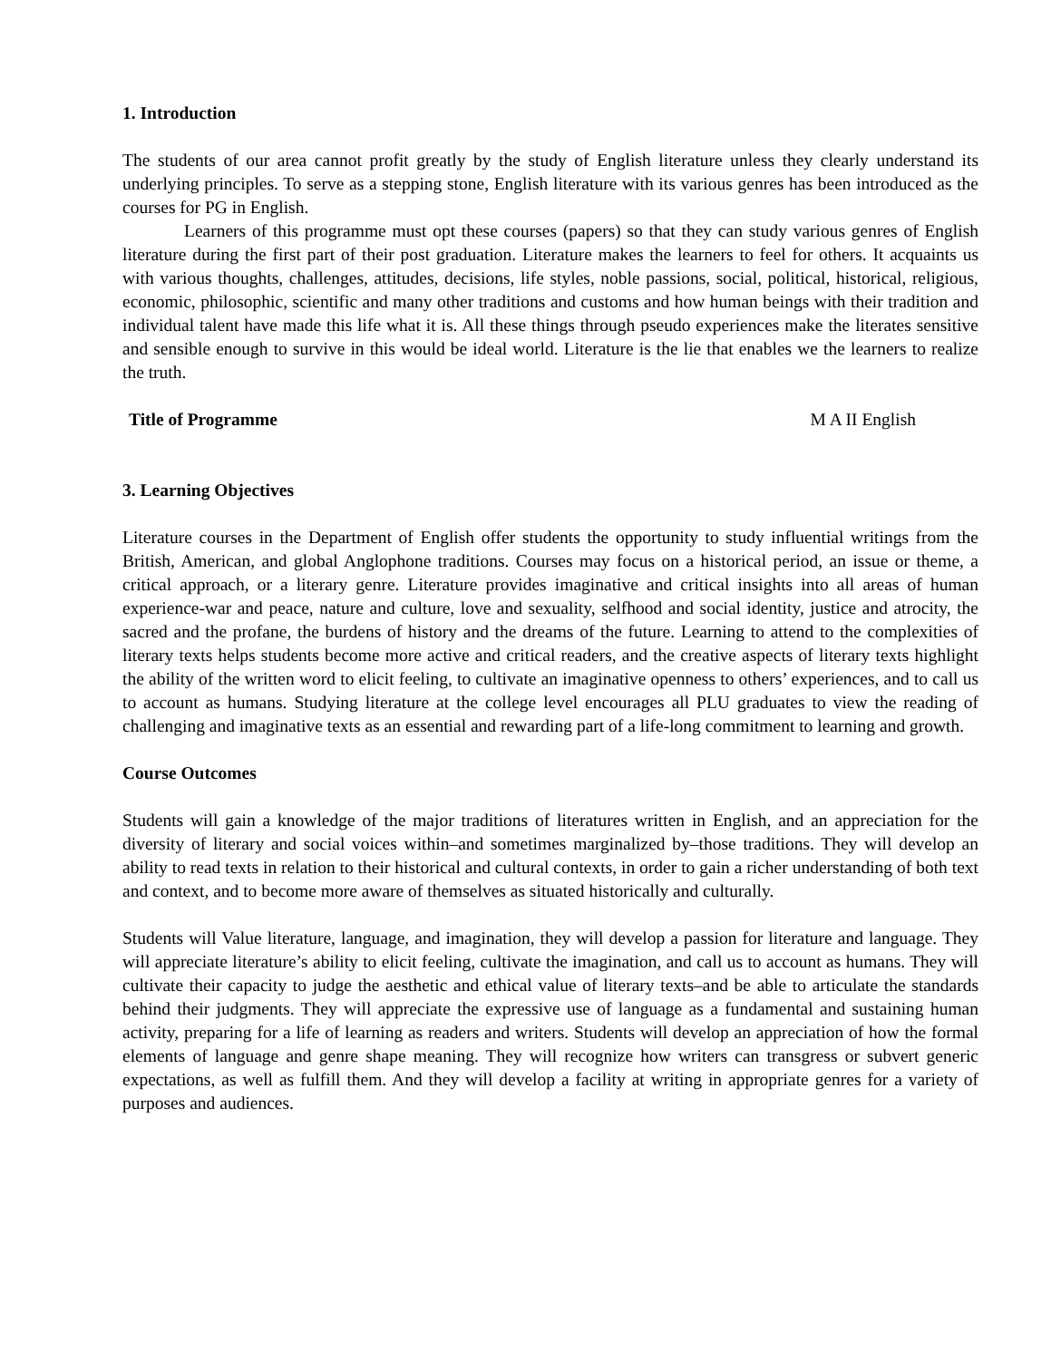1. Introduction
The students of our area cannot profit greatly by the study of English literature unless they clearly understand its underlying principles. To serve as a stepping stone, English literature with its various genres has been introduced as the courses for PG in English.
Learners of this programme must opt these courses (papers) so that they can study various genres of English literature during the first part of their post graduation. Literature makes the learners to feel for others. It acquaints us with various thoughts, challenges, attitudes, decisions, life styles, noble passions, social, political, historical, religious, economic, philosophic, scientific and many other traditions and customs and how human beings with their tradition and individual talent have made this life what it is. All these things through pseudo experiences make the literates sensitive and sensible enough to survive in this would be ideal world. Literature is the lie that enables we the learners to realize the truth.
Title of Programme M A II English
3. Learning Objectives
Literature courses in the Department of English offer students the opportunity to study influential writings from the British, American, and global Anglophone traditions. Courses may focus on a historical period, an issue or theme, a critical approach, or a literary genre. Literature provides imaginative and critical insights into all areas of human experience-war and peace, nature and culture, love and sexuality, selfhood and social identity, justice and atrocity, the sacred and the profane, the burdens of history and the dreams of the future. Learning to attend to the complexities of literary texts helps students become more active and critical readers, and the creative aspects of literary texts highlight the ability of the written word to elicit feeling, to cultivate an imaginative openness to others’ experiences, and to call us to account as humans. Studying literature at the college level encourages all PLU graduates to view the reading of challenging and imaginative texts as an essential and rewarding part of a life-long commitment to learning and growth.
Course Outcomes
Students will gain a knowledge of the major traditions of literatures written in English, and an appreciation for the diversity of literary and social voices within–and sometimes marginalized by–those traditions. They will develop an ability to read texts in relation to their historical and cultural contexts, in order to gain a richer understanding of both text and context, and to become more aware of themselves as situated historically and culturally.
Students will Value literature, language, and imagination, they will develop a passion for literature and language. They will appreciate literature’s ability to elicit feeling, cultivate the imagination, and call us to account as humans. They will cultivate their capacity to judge the aesthetic and ethical value of literary texts–and be able to articulate the standards behind their judgments. They will appreciate the expressive use of language as a fundamental and sustaining human activity, preparing for a life of learning as readers and writers. Students will develop an appreciation of how the formal elements of language and genre shape meaning. They will recognize how writers can transgress or subvert generic expectations, as well as fulfill them. And they will develop a facility at writing in appropriate genres for a variety of purposes and audiences.